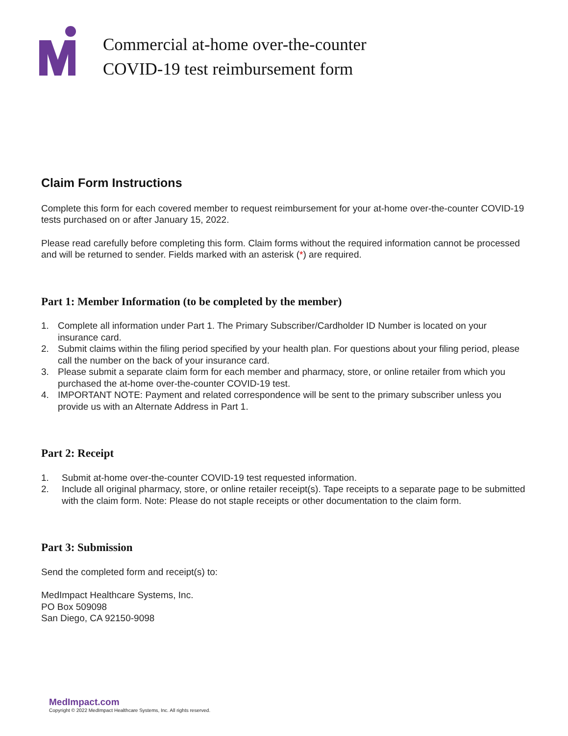Commercial at-home over-the-counter
COVID-19 test reimbursement form
Claim Form Instructions
Complete this form for each covered member to request reimbursement for your at-home over-the-counter COVID-19 tests purchased on or after January 15, 2022.
Please read carefully before completing this form. Claim forms without the required information cannot be processed and will be returned to sender. Fields marked with an asterisk (*) are required.
Part 1: Member Information (to be completed by the member)
1. Complete all information under Part 1. The Primary Subscriber/Cardholder ID Number is located on your insurance card.
2. Submit claims within the filing period specified by your health plan. For questions about your filing period, please call the number on the back of your insurance card.
3. Please submit a separate claim form for each member and pharmacy, store, or online retailer from which you purchased the at-home over-the-counter COVID-19 test.
4. IMPORTANT NOTE: Payment and related correspondence will be sent to the primary subscriber unless you provide us with an Alternate Address in Part 1.
Part 2: Receipt
1. Submit at-home over-the-counter COVID-19 test requested information.
2. Include all original pharmacy, store, or online retailer receipt(s). Tape receipts to a separate page to be submitted with the claim form. Note: Please do not staple receipts or other documentation to the claim form.
Part 3: Submission
Send the completed form and receipt(s) to:
MedImpact Healthcare Systems, Inc.
PO Box 509098
San Diego, CA 92150-9098
MedImpact.com
Copyright © 2022 MedImpact Healthcare Systems, Inc. All rights reserved.